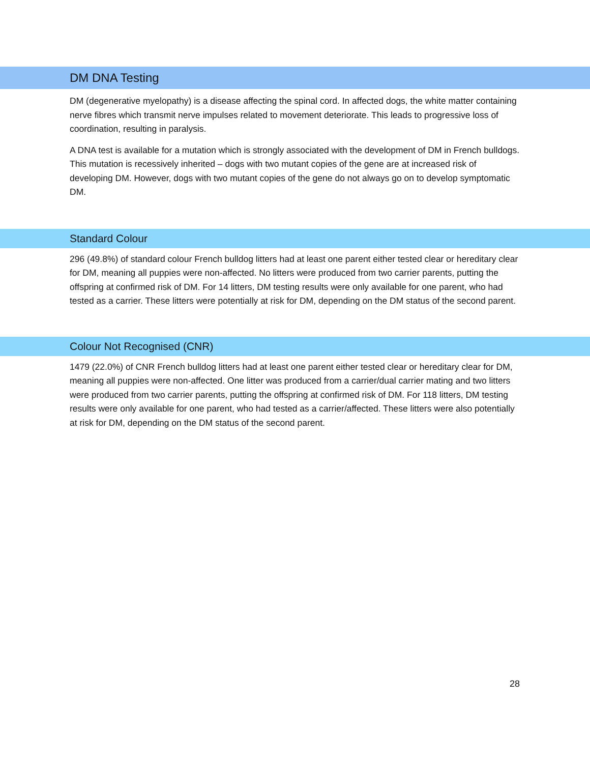DM DNA Testing
DM (degenerative myelopathy) is a disease affecting the spinal cord. In affected dogs, the white matter containing nerve fibres which transmit nerve impulses related to movement deteriorate. This leads to progressive loss of coordination, resulting in paralysis.
A DNA test is available for a mutation which is strongly associated with the development of DM in French bulldogs. This mutation is recessively inherited – dogs with two mutant copies of the gene are at increased risk of developing DM. However, dogs with two mutant copies of the gene do not always go on to develop symptomatic DM.
Standard Colour
296 (49.8%) of standard colour French bulldog litters had at least one parent either tested clear or hereditary clear for DM, meaning all puppies were non-affected. No litters were produced from two carrier parents, putting the offspring at confirmed risk of DM. For 14 litters, DM testing results were only available for one parent, who had tested as a carrier. These litters were potentially at risk for DM, depending on the DM status of the second parent.
Colour Not Recognised (CNR)
1479 (22.0%) of CNR French bulldog litters had at least one parent either tested clear or hereditary clear for DM, meaning all puppies were non-affected. One litter was produced from a carrier/dual carrier mating and two litters were produced from two carrier parents, putting the offspring at confirmed risk of DM. For 118 litters, DM testing results were only available for one parent, who had tested as a carrier/affected. These litters were also potentially at risk for DM, depending on the DM status of the second parent.
28